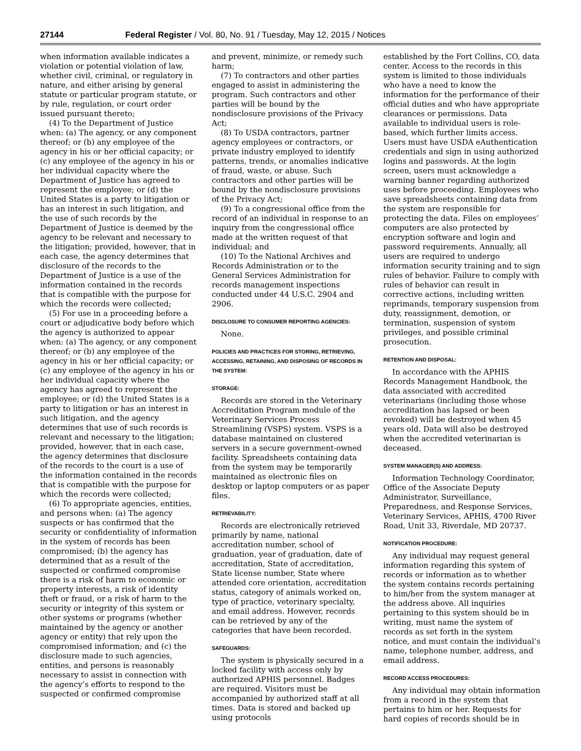27144 Federal Register / Vol. 80, No. 91 / Tuesday, May 12, 2015 / Notices
when information available indicates a violation or potential violation of law, whether civil, criminal, or regulatory in nature, and either arising by general statute or particular program statute, or by rule, regulation, or court order issued pursuant thereto;
(4) To the Department of Justice when: (a) The agency, or any component thereof; or (b) any employee of the agency in his or her official capacity; or (c) any employee of the agency in his or her individual capacity where the Department of Justice has agreed to represent the employee; or (d) the United States is a party to litigation or has an interest in such litigation, and the use of such records by the Department of Justice is deemed by the agency to be relevant and necessary to the litigation; provided, however, that in each case, the agency determines that disclosure of the records to the Department of Justice is a use of the information contained in the records that is compatible with the purpose for which the records were collected;
(5) For use in a proceeding before a court or adjudicative body before which the agency is authorized to appear when: (a) The agency, or any component thereof; or (b) any employee of the agency in his or her official capacity; or (c) any employee of the agency in his or her individual capacity where the agency has agreed to represent the employee; or (d) the United States is a party to litigation or has an interest in such litigation, and the agency determines that use of such records is relevant and necessary to the litigation; provided, however, that in each case, the agency determines that disclosure of the records to the court is a use of the information contained in the records that is compatible with the purpose for which the records were collected;
(6) To appropriate agencies, entities, and persons when: (a) The agency suspects or has confirmed that the security or confidentiality of information in the system of records has been compromised; (b) the agency has determined that as a result of the suspected or confirmed compromise there is a risk of harm to economic or property interests, a risk of identity theft or fraud, or a risk of harm to the security or integrity of this system or other systems or programs (whether maintained by the agency or another agency or entity) that rely upon the compromised information; and (c) the disclosure made to such agencies, entities, and persons is reasonably necessary to assist in connection with the agency’s efforts to respond to the suspected or confirmed compromise
and prevent, minimize, or remedy such harm;
(7) To contractors and other parties engaged to assist in administering the program. Such contractors and other parties will be bound by the nondisclosure provisions of the Privacy Act;
(8) To USDA contractors, partner agency employees or contractors, or private industry employed to identify patterns, trends, or anomalies indicative of fraud, waste, or abuse. Such contractors and other parties will be bound by the nondisclosure provisions of the Privacy Act;
(9) To a congressional office from the record of an individual in response to an inquiry from the congressional office made at the written request of that individual; and
(10) To the National Archives and Records Administration or to the General Services Administration for records management inspections conducted under 44 U.S.C. 2904 and 2906.
DISCLOSURE TO CONSUMER REPORTING AGENCIES:
None.
POLICIES AND PRACTICES FOR STORING, RETRIEVING, ACCESSING, RETAINING, AND DISPOSING OF RECORDS IN THE SYSTEM:
STORAGE:
Records are stored in the Veterinary Accreditation Program module of the Veterinary Services Process Streamlining (VSPS) system. VSPS is a database maintained on clustered servers in a secure government-owned facility. Spreadsheets containing data from the system may be temporarily maintained as electronic files on desktop or laptop computers or as paper files.
RETRIEVABILITY:
Records are electronically retrieved primarily by name, national accreditation number, school of graduation, year of graduation, date of accreditation, State of accreditation, State license number, State where attended core orientation, accreditation status, category of animals worked on, type of practice, veterinary specialty, and email address. However, records can be retrieved by any of the categories that have been recorded.
SAFEGUARDS:
The system is physically secured in a locked facility with access only by authorized APHIS personnel. Badges are required. Visitors must be accompanied by authorized staff at all times. Data is stored and backed up using protocols
established by the Fort Collins, CO, data center. Access to the records in this system is limited to those individuals who have a need to know the information for the performance of their official duties and who have appropriate clearances or permissions. Data available to individual users is role-based, which further limits access. Users must have USDA eAuthentication credentials and sign in using authorized logins and passwords. At the login screen, users must acknowledge a warning banner regarding authorized uses before proceeding. Employees who save spreadsheets containing data from the system are responsible for protecting the data. Files on employees’ computers are also protected by encryption software and login and password requirements. Annually, all users are required to undergo information security training and to sign rules of behavior. Failure to comply with rules of behavior can result in corrective actions, including written reprimands, temporary suspension from duty, reassignment, demotion, or termination, suspension of system privileges, and possible criminal prosecution.
RETENTION AND DISPOSAL:
In accordance with the APHIS Records Management Handbook, the data associated with accredited veterinarians (including those whose accreditation has lapsed or been revoked) will be destroyed when 45 years old. Data will also be destroyed when the accredited veterinarian is deceased.
SYSTEM MANAGER(S) AND ADDRESS:
Information Technology Coordinator, Office of the Associate Deputy Administrator, Surveillance, Preparedness, and Response Services, Veterinary Services, APHIS, 4700 River Road, Unit 33, Riverdale, MD 20737.
NOTIFICATION PROCEDURE:
Any individual may request general information regarding this system of records or information as to whether the system contains records pertaining to him/her from the system manager at the address above. All inquiries pertaining to this system should be in writing, must name the system of records as set forth in the system notice, and must contain the individual’s name, telephone number, address, and email address.
RECORD ACCESS PROCEDURES:
Any individual may obtain information from a record in the system that pertains to him or her. Requests for hard copies of records should be in